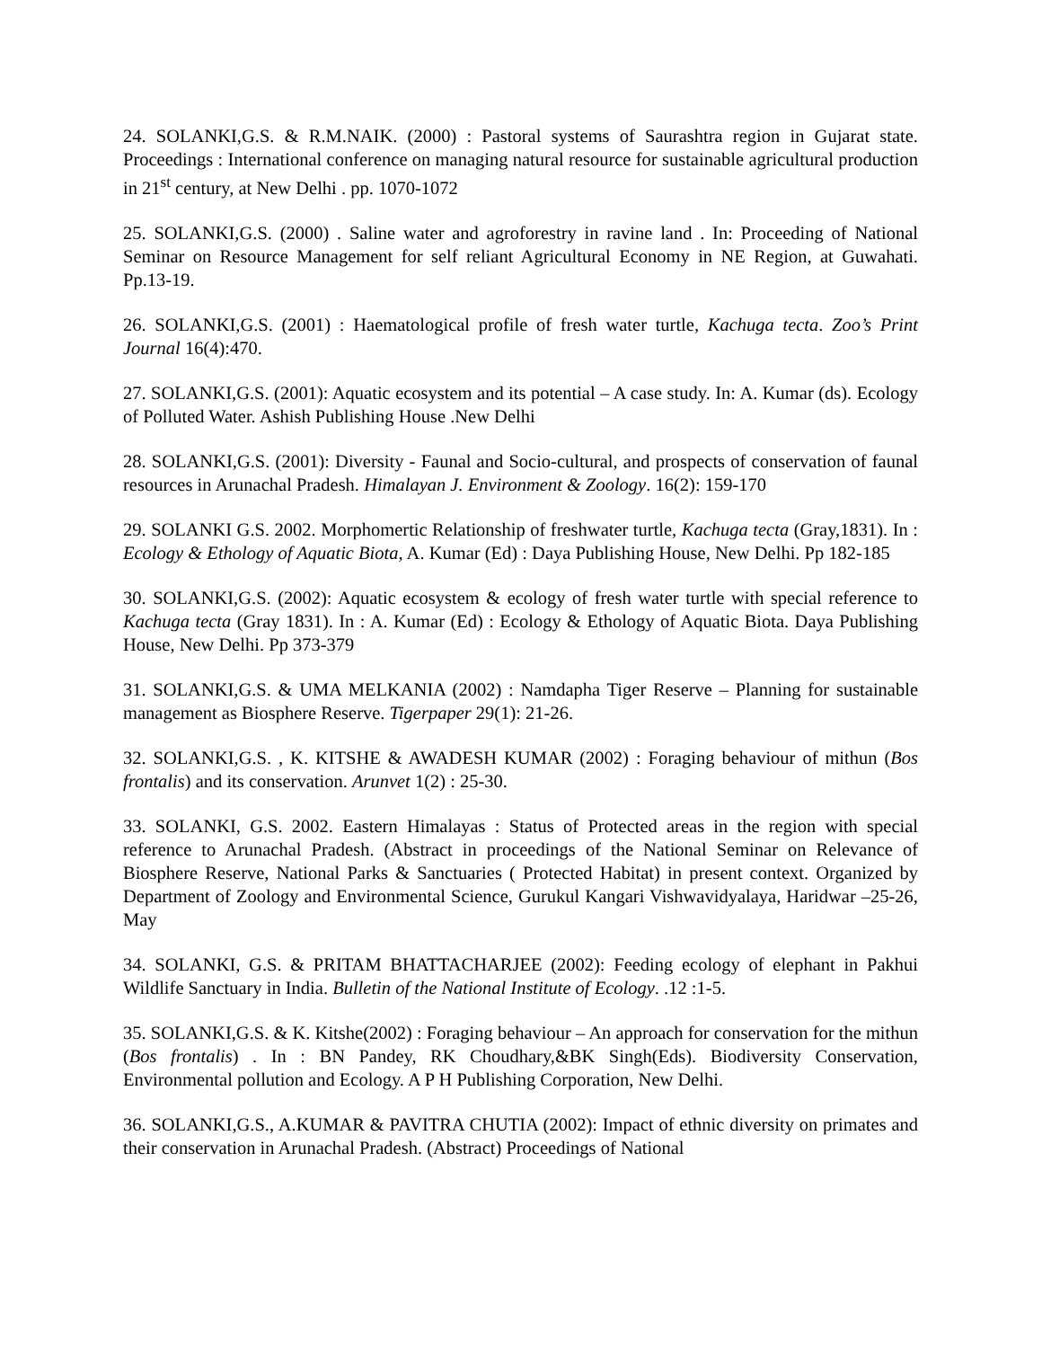24. SOLANKI,G.S. & R.M.NAIK. (2000) : Pastoral systems of Saurashtra region in Gujarat state. Proceedings : International conference on managing natural resource for sustainable agricultural production in 21<sup>st</sup> century, at New Delhi . pp. 1070-1072
25. SOLANKI,G.S. (2000) . Saline water and agroforestry in ravine land . In: Proceeding of National Seminar on Resource Management for self reliant Agricultural Economy in NE Region, at Guwahati. Pp.13-19.
26. SOLANKI,G.S. (2001) : Haematological profile of fresh water turtle, Kachuga tecta. Zoo’s Print Journal 16(4):470.
27. SOLANKI,G.S. (2001): Aquatic ecosystem and its potential – A case study. In: A. Kumar (ds). Ecology of Polluted Water. Ashish Publishing House .New Delhi
28. SOLANKI,G.S. (2001): Diversity - Faunal and Socio-cultural, and prospects of conservation of faunal resources in Arunachal Pradesh. Himalayan J. Environment & Zoology. 16(2): 159-170
29. SOLANKI G.S. 2002. Morphomertic Relationship of freshwater turtle, Kachuga tecta (Gray,1831). In : Ecology & Ethology of Aquatic Biota, A. Kumar (Ed) : Daya Publishing House, New Delhi. Pp 182-185
30. SOLANKI,G.S. (2002): Aquatic ecosystem & ecology of fresh water turtle with special reference to Kachuga tecta (Gray 1831). In : A. Kumar (Ed) : Ecology & Ethology of Aquatic Biota. Daya Publishing House, New Delhi. Pp 373-379
31. SOLANKI,G.S. & UMA MELKANIA (2002) : Namdapha Tiger Reserve – Planning for sustainable management as Biosphere Reserve. Tigerpaper 29(1): 21-26.
32. SOLANKI,G.S. , K. KITSHE & AWADESH KUMAR (2002) : Foraging behaviour of mithun (Bos frontalis) and its conservation. Arunvet 1(2) : 25-30.
33. SOLANKI, G.S. 2002. Eastern Himalayas : Status of Protected areas in the region with special reference to Arunachal Pradesh. (Abstract in proceedings of the National Seminar on Relevance of Biosphere Reserve, National Parks & Sanctuaries ( Protected Habitat) in present context. Organized by Department of Zoology and Environmental Science, Gurukul Kangari Vishwavidyalaya, Haridwar –25-26, May
34. SOLANKI, G.S. & PRITAM BHATTACHARJEE (2002): Feeding ecology of elephant in Pakhui Wildlife Sanctuary in India. Bulletin of the National Institute of Ecology. .12 :1-5.
35. SOLANKI,G.S. & K. Kitshe(2002) : Foraging behaviour – An approach for conservation for the mithun (Bos frontalis) . In : BN Pandey, RK Choudhary,&BK Singh(Eds). Biodiversity Conservation, Environmental pollution and Ecology. A P H Publishing Corporation, New Delhi.
36. SOLANKI,G.S., A.KUMAR & PAVITRA CHUTIA (2002): Impact of ethnic diversity on primates and their conservation in Arunachal Pradesh. (Abstract) Proceedings of National